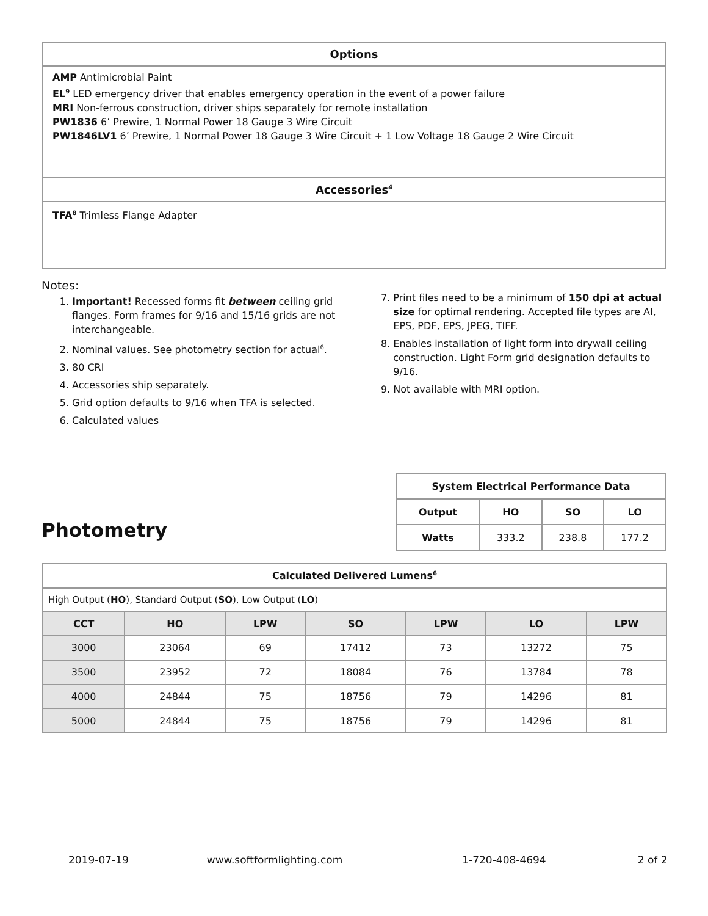Options
AMP Antimicrobial Paint
EL<sup>9</sup> LED emergency driver that enables emergency operation in the event of a power failure
MRI Non-ferrous construction, driver ships separately for remote installation
PW1836 6’ Prewire, 1 Normal Power 18 Gauge 3 Wire Circuit
PW1846LV1 6’ Prewire, 1 Normal Power 18 Gauge 3 Wire Circuit + 1 Low Voltage 18 Gauge 2 Wire Circuit
Accessories<sup>4</sup>
TFA<sup>8</sup> Trimless Flange Adapter
Notes:
1. Important! Recessed forms fit between ceiling grid flanges. Form frames for 9/16 and 15/16 grids are not interchangeable.
2. Nominal values. See photometry section for actual<sup>6</sup>.
3. 80 CRI
4. Accessories ship separately.
5. Grid option defaults to 9/16 when TFA is selected.
6. Calculated values
7. Print files need to be a minimum of 150 dpi at actual size for optimal rendering. Accepted file types are AI, EPS, PDF, EPS, JPEG, TIFF.
8. Enables installation of light form into drywall ceiling construction. Light Form grid designation defaults to 9/16.
9. Not available with MRI option.
Photometry
| System Electrical Performance Data | | | |
| --- | --- | --- | --- |
| Output | HO | SO | LO |
| Watts | 333.2 | 238.8 | 177.2 |
| Calculated Delivered Lumens<sup>6</sup> | | | | | | |
| --- | --- | --- | --- | --- | --- | --- |
| High Output ( HO ), Standard Output ( SO ), Low Output ( LO ) | | | | | | |
| CCT | HO | LPW | SO | LPW | LO | LPW |
| 3000 | 23064 | 69 | 17412 | 73 | 13272 | 75 |
| 3500 | 23952 | 72 | 18084 | 76 | 13784 | 78 |
| 4000 | 24844 | 75 | 18756 | 79 | 14296 | 81 |
| 5000 | 24844 | 75 | 18756 | 79 | 14296 | 81 |
2019-07-19 www.softformlighting.com 1-720-408-4694 2 of 2